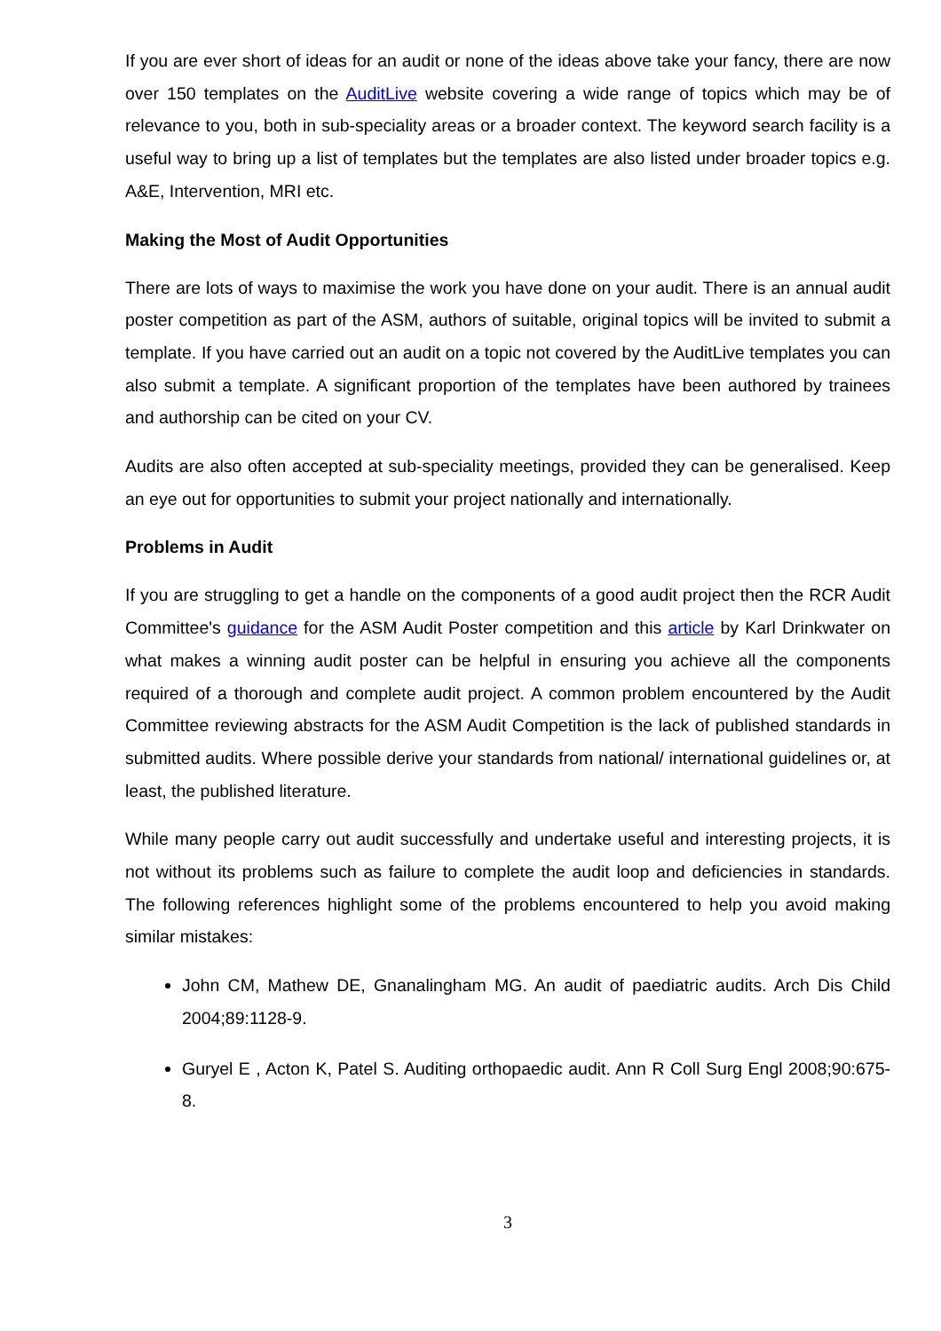If you are ever short of ideas for an audit or none of the ideas above take your fancy, there are now over 150 templates on the AuditLive website covering a wide range of topics which may be of relevance to you, both in sub-speciality areas or a broader context. The keyword search facility is a useful way to bring up a list of templates but the templates are also listed under broader topics e.g. A&E, Intervention, MRI etc.
Making the Most of Audit Opportunities
There are lots of ways to maximise the work you have done on your audit. There is an annual audit poster competition as part of the ASM, authors of suitable, original topics will be invited to submit a template. If you have carried out an audit on a topic not covered by the AuditLive templates you can also submit a template. A significant proportion of the templates have been authored by trainees and authorship can be cited on your CV.
Audits are also often accepted at sub-speciality meetings, provided they can be generalised. Keep an eye out for opportunities to submit your project nationally and internationally.
Problems in Audit
If you are struggling to get a handle on the components of a good audit project then the RCR Audit Committee's guidance for the ASM Audit Poster competition and this article by Karl Drinkwater on what makes a winning audit poster can be helpful in ensuring you achieve all the components required of a thorough and complete audit project. A common problem encountered by the Audit Committee reviewing abstracts for the ASM Audit Competition is the lack of published standards in submitted audits. Where possible derive your standards from national/ international guidelines or, at least, the published literature.
While many people carry out audit successfully and undertake useful and interesting projects, it is not without its problems such as failure to complete the audit loop and deficiencies in standards. The following references highlight some of the problems encountered to help you avoid making similar mistakes:
John CM, Mathew DE, Gnanalingham MG. An audit of paediatric audits. Arch Dis Child 2004;89:1128-9.
Guryel E , Acton K, Patel S. Auditing orthopaedic audit. Ann R Coll Surg Engl 2008;90:675-8.
3